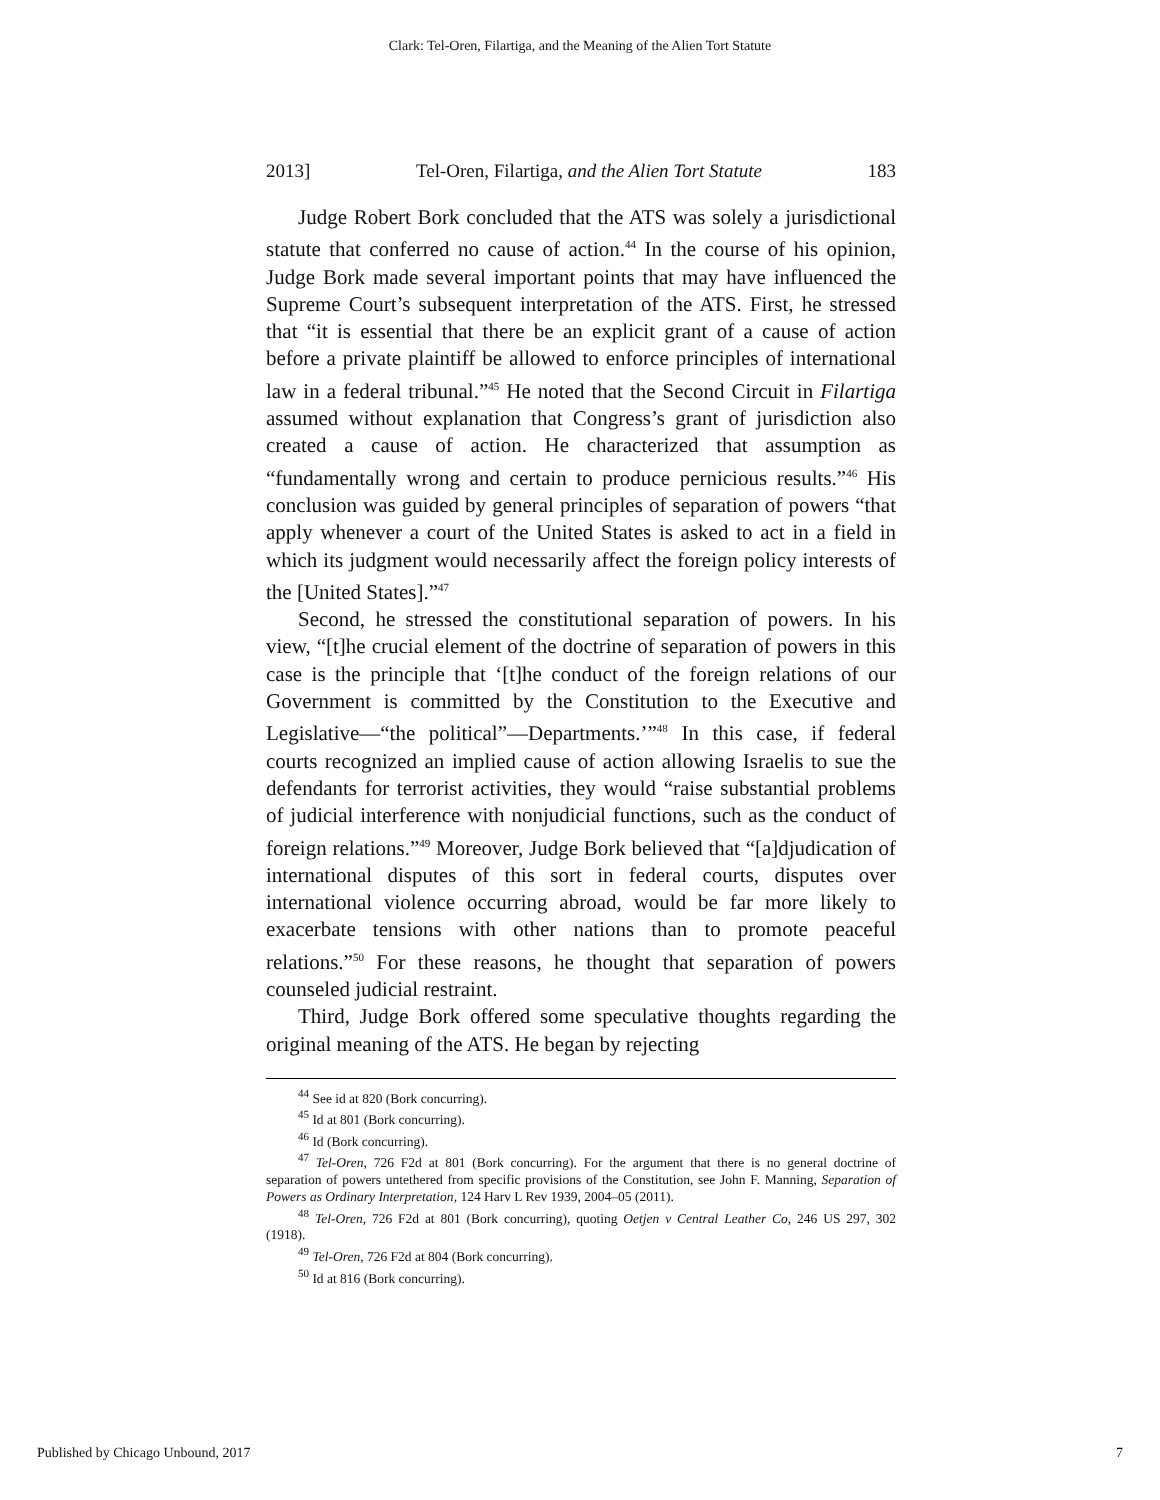Clark: Tel-Oren, Filartiga, and the Meaning of the Alien Tort Statute
2013] Tel-Oren, Filartiga, and the Alien Tort Statute 183
Judge Robert Bork concluded that the ATS was solely a jurisdictional statute that conferred no cause of action.<sup>44</sup> In the course of his opinion, Judge Bork made several important points that may have influenced the Supreme Court’s subsequent interpretation of the ATS. First, he stressed that “it is essential that there be an explicit grant of a cause of action before a private plaintiff be allowed to enforce principles of international law in a federal tribunal.”<sup>45</sup> He noted that the Second Circuit in Filartiga assumed without explanation that Congress’s grant of jurisdiction also created a cause of action. He characterized that assumption as “fundamentally wrong and certain to produce pernicious results.”<sup>46</sup> His conclusion was guided by general principles of separation of powers “that apply whenever a court of the United States is asked to act in a field in which its judgment would necessarily affect the foreign policy interests of the [United States].”<sup>47</sup>
Second, he stressed the constitutional separation of powers. In his view, “[t]he crucial element of the doctrine of separation of powers in this case is the principle that ‘[t]he conduct of the foreign relations of our Government is committed by the Constitution to the Executive and Legislative—“the political”—Departments.’”<sup>48</sup> In this case, if federal courts recognized an implied cause of action allowing Israelis to sue the defendants for terrorist activities, they would “raise substantial problems of judicial interference with nonjudicial functions, such as the conduct of foreign relations.”<sup>49</sup> Moreover, Judge Bork believed that “[a]djudication of international disputes of this sort in federal courts, disputes over international violence occurring abroad, would be far more likely to exacerbate tensions with other nations than to promote peaceful relations.”<sup>50</sup> For these reasons, he thought that separation of powers counseled judicial restraint.
Third, Judge Bork offered some speculative thoughts regarding the original meaning of the ATS. He began by rejecting
<sup>44</sup> See id at 820 (Bork concurring).
<sup>45</sup> Id at 801 (Bork concurring).
<sup>46</sup> Id (Bork concurring).
<sup>47</sup> Tel-Oren, 726 F2d at 801 (Bork concurring). For the argument that there is no general doctrine of separation of powers untethered from specific provisions of the Constitution, see John F. Manning, Separation of Powers as Ordinary Interpretation, 124 Harv L Rev 1939, 2004–05 (2011).
<sup>48</sup> Tel-Oren, 726 F2d at 801 (Bork concurring), quoting Oetjen v Central Leather Co, 246 US 297, 302 (1918).
<sup>49</sup> Tel-Oren, 726 F2d at 804 (Bork concurring).
<sup>50</sup> Id at 816 (Bork concurring).
Published by Chicago Unbound, 2017 7